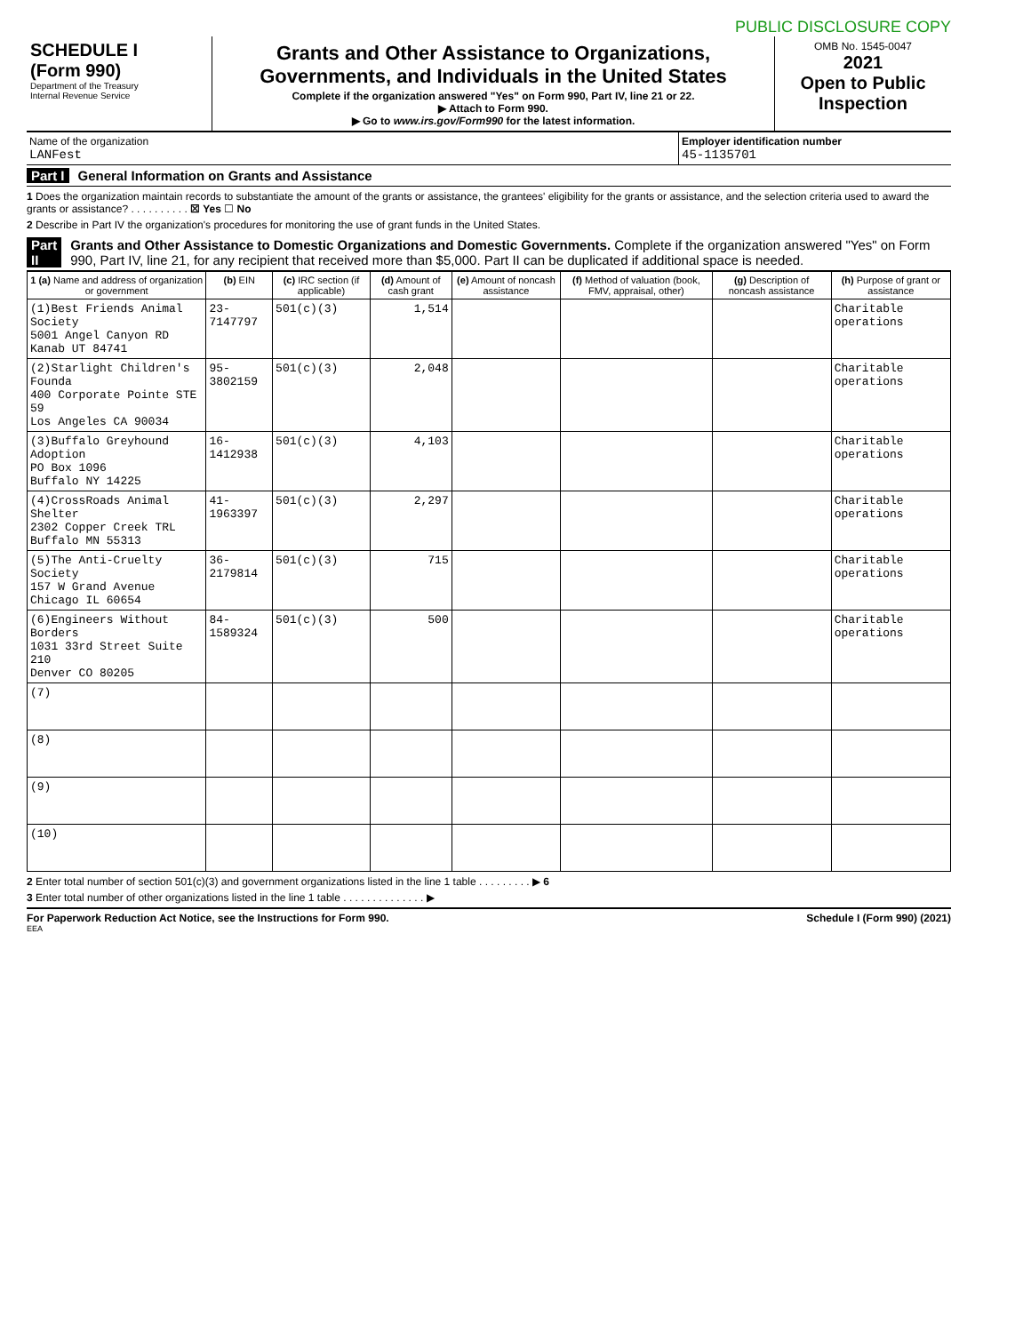PUBLIC DISCLOSURE COPY
SCHEDULE I
(Form 990)
Department of the Treasury
Internal Revenue Service
Grants and Other Assistance to Organizations, Governments, and Individuals in the United States
Complete if the organization answered "Yes" on Form 990, Part IV, line 21 or 22.
▶ Attach to Form 990.
▶ Go to www.irs.gov/Form990 for the latest information.
OMB No. 1545-0047
2021
Open to Public Inspection
Name of the organization
LANFest
Employer identification number
45-1135701
Part I General Information on Grants and Assistance
1 Does the organization maintain records to substantiate the amount of the grants or assistance, the grantees' eligibility for the grants or assistance, and the selection criteria used to award the grants or assistance? . . . . . . . . . . ☒ Yes ☐ No
2 Describe in Part IV the organization's procedures for monitoring the use of grant funds in the United States.
Part II Grants and Other Assistance to Domestic Organizations and Domestic Governments. Complete if the organization answered "Yes" on Form 990, Part IV, line 21, for any recipient that received more than $5,000. Part II can be duplicated if additional space is needed.
| 1 (a) Name and address of organization or government | (b) EIN | (c) IRC section (if applicable) | (d) Amount of cash grant | (e) Amount of noncash assistance | (f) Method of valuation (book, FMV, appraisal, other) | (g) Description of noncash assistance | (h) Purpose of grant or assistance |
| --- | --- | --- | --- | --- | --- | --- | --- |
| (1)Best Friends Animal Society 5001 Angel Canyon RD Kanab UT 84741 | 23-7147797 | 501(c)(3) | 1,514 | | | | Charitable operations |
| (2)Starlight Children's Founda 400 Corporate Pointe STE 59 Los Angeles CA 90034 | 95-3802159 | 501(c)(3) | 2,048 | | | | Charitable operations |
| (3)Buffalo Greyhound Adoption PO Box 1096 Buffalo NY 14225 | 16-1412938 | 501(c)(3) | 4,103 | | | | Charitable operations |
| (4)CrossRoads Animal Shelter 2302 Copper Creek TRL Buffalo MN 55313 | 41-1963397 | 501(c)(3) | 2,297 | | | | Charitable operations |
| (5)The Anti-Cruelty Society 157 W Grand Avenue Chicago IL 60654 | 36-2179814 | 501(c)(3) | 715 | | | | Charitable operations |
| (6)Engineers Without Borders 1031 33rd Street Suite 210 Denver CO 80205 | 84-1589324 | 501(c)(3) | 500 | | | | Charitable operations |
| (7) | | | | | | | |
| (8) | | | | | | | |
| (9) | | | | | | | |
| (10) | | | | | | | |
2 Enter total number of section 501(c)(3) and government organizations listed in the line 1 table . . . . . . . . . ▶ 6
3 Enter total number of other organizations listed in the line 1 table . . . . . . . . . . . . . . ▶
For Paperwork Reduction Act Notice, see the Instructions for Form 990. Schedule I (Form 990) (2021)
EEA